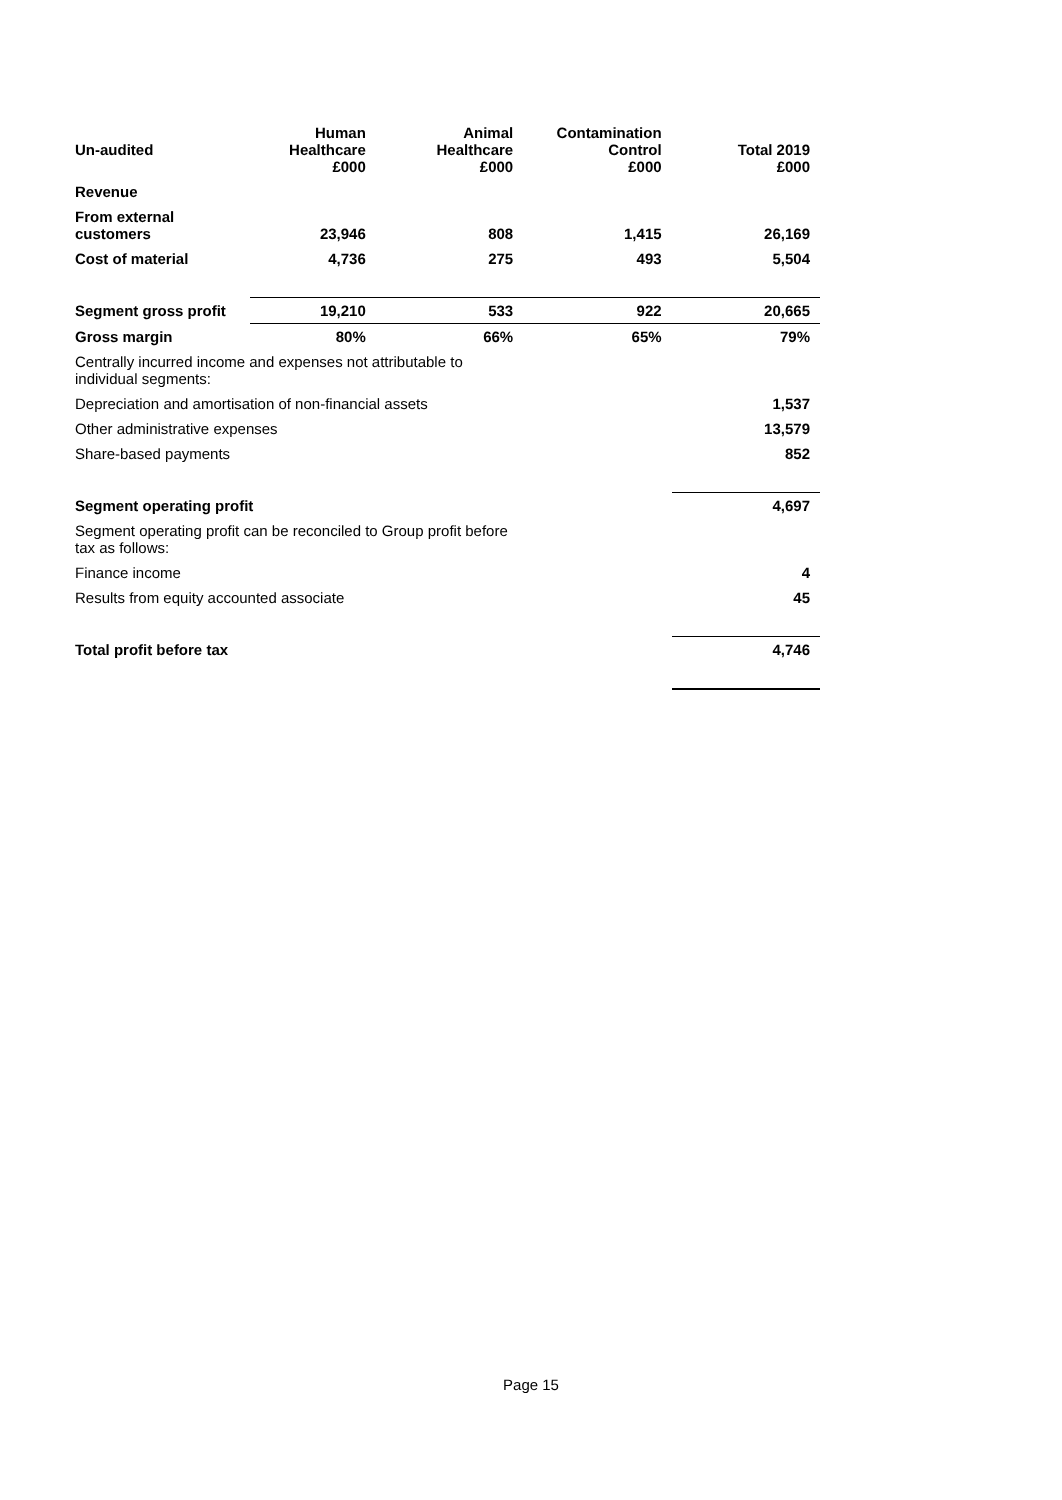| Un-audited | Human Healthcare £000 | Animal Healthcare £000 | Contamination Control £000 | Total 2019 £000 |
| --- | --- | --- | --- | --- |
| Revenue | | | | |
| From external customers | 23,946 | 808 | 1,415 | 26,169 |
| Cost of material | 4,736 | 275 | 493 | 5,504 |
| Segment gross profit | 19,210 | 533 | 922 | 20,665 |
| Gross margin | 80% | 66% | 65% | 79% |
| Centrally incurred income and expenses not attributable to individual segments: | | | | |
| Depreciation and amortisation of non-financial assets | | | | 1,537 |
| Other administrative expenses | | | | 13,579 |
| Share-based payments | | | | 852 |
| Segment operating profit | | | | 4,697 |
| Segment operating profit can be reconciled to Group profit before tax as follows: | | | | |
| Finance income | | | | 4 |
| Results from equity accounted associate | | | | 45 |
| Total profit before tax | | | | 4,746 |
Page 15